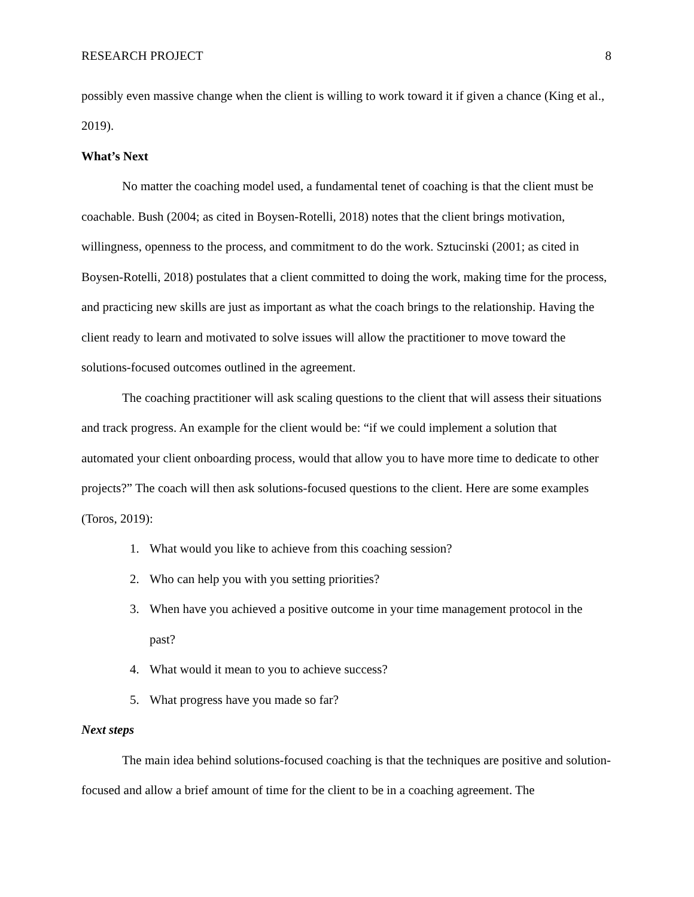RESEARCH PROJECT 8
possibly even massive change when the client is willing to work toward it if given a chance (King et al., 2019).
What’s Next
No matter the coaching model used, a fundamental tenet of coaching is that the client must be coachable. Bush (2004; as cited in Boysen-Rotelli, 2018) notes that the client brings motivation, willingness, openness to the process, and commitment to do the work. Sztucinski (2001; as cited in Boysen-Rotelli, 2018) postulates that a client committed to doing the work, making time for the process, and practicing new skills are just as important as what the coach brings to the relationship. Having the client ready to learn and motivated to solve issues will allow the practitioner to move toward the solutions-focused outcomes outlined in the agreement.
The coaching practitioner will ask scaling questions to the client that will assess their situations and track progress. An example for the client would be: “if we could implement a solution that automated your client onboarding process, would that allow you to have more time to dedicate to other projects?” The coach will then ask solutions-focused questions to the client. Here are some examples (Toros, 2019):
1. What would you like to achieve from this coaching session?
2. Who can help you with you setting priorities?
3. When have you achieved a positive outcome in your time management protocol in the past?
4. What would it mean to you to achieve success?
5. What progress have you made so far?
Next steps
The main idea behind solutions-focused coaching is that the techniques are positive and solution-focused and allow a brief amount of time for the client to be in a coaching agreement. The